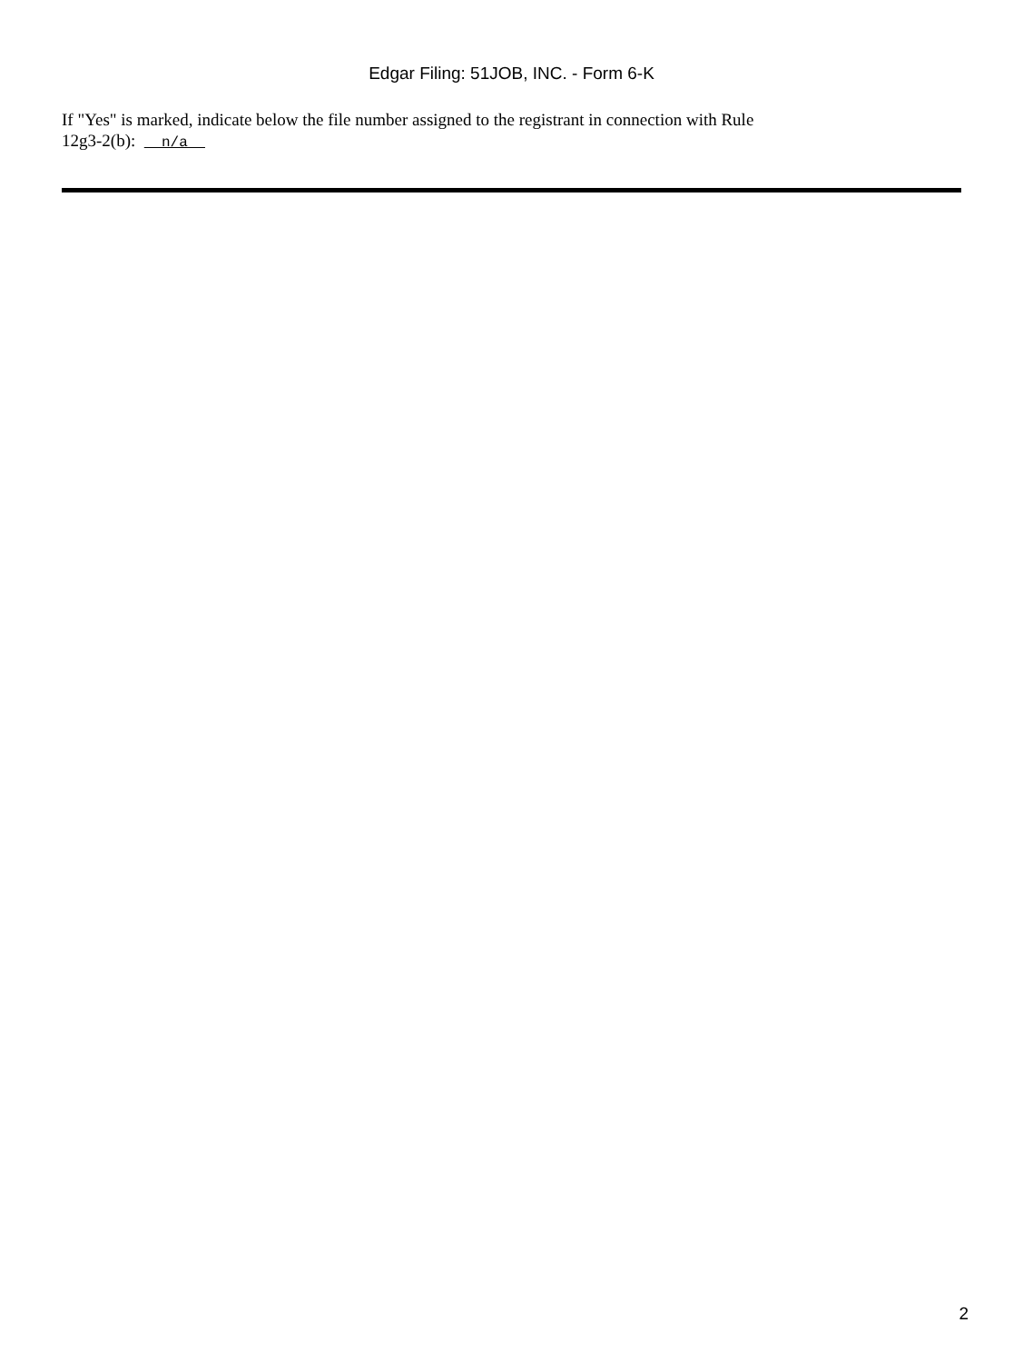Edgar Filing: 51JOB, INC. - Form 6-K
If "Yes" is marked, indicate below the file number assigned to the registrant in connection with Rule
12g3-2(b): n/a
2